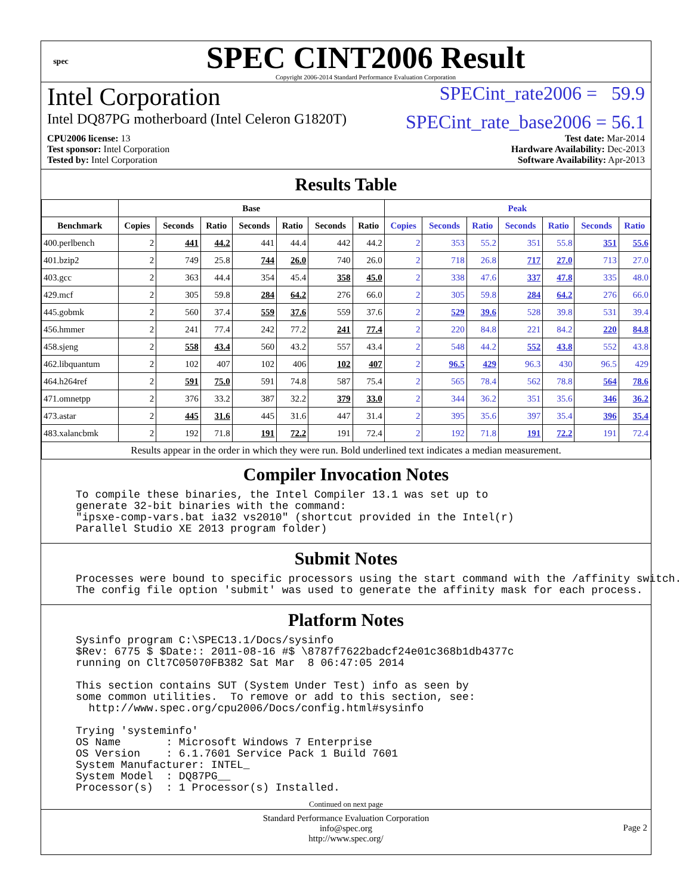spec
SPEC CINT2006 Result
Copyright 2006-2014 Standard Performance Evaluation Corporation
Intel Corporation SPECint_rate2006 = 59.9
Intel DQ87PG motherboard (Intel Celeron G1820T) SPECint_rate_base2006 = 56.1
CPU2006 license: 13
Test sponsor: Intel Corporation
Tested by: Intel Corporation
Test date: Mar-2014
Hardware Availability: Dec-2013
Software Availability: Apr-2013
Results Table
| | Base | | | | | | | Peak | | | | | | |
| --- | --- | --- | --- | --- | --- | --- | --- | --- | --- | --- | --- | --- | --- | --- |
| Benchmark | Copies | Seconds | Ratio | Seconds | Ratio | Seconds | Ratio | Copies | Seconds | Ratio | Seconds | Ratio | Seconds | Ratio |
| 400.perlbench | 2 | 441 | 44.2 | 441 | 44.4 | 442 | 44.2 | 2 | 353 | 55.2 | 351 | 55.8 | 351 | 55.6 |
| 401.bzip2 | 2 | 749 | 25.8 | 744 | 26.0 | 740 | 26.0 | 2 | 718 | 26.8 | 717 | 27.0 | 713 | 27.0 |
| 403.gcc | 2 | 363 | 44.4 | 354 | 45.4 | 358 | 45.0 | 2 | 338 | 47.6 | 337 | 47.8 | 335 | 48.0 |
| 429.mcf | 2 | 305 | 59.8 | 284 | 64.2 | 276 | 66.0 | 2 | 305 | 59.8 | 284 | 64.2 | 276 | 66.0 |
| 445.gobmk | 2 | 560 | 37.4 | 559 | 37.6 | 559 | 37.6 | 2 | 529 | 39.6 | 528 | 39.8 | 531 | 39.4 |
| 456.hmmer | 2 | 241 | 77.4 | 242 | 77.2 | 241 | 77.4 | 2 | 220 | 84.8 | 221 | 84.2 | 220 | 84.8 |
| 458.sjeng | 2 | 558 | 43.4 | 560 | 43.2 | 557 | 43.4 | 2 | 548 | 44.2 | 552 | 43.8 | 552 | 43.8 |
| 462.libquantum | 2 | 102 | 407 | 102 | 406 | 102 | 407 | 2 | 96.5 | 429 | 96.3 | 430 | 96.5 | 429 |
| 464.h264ref | 2 | 591 | 75.0 | 591 | 74.8 | 587 | 75.4 | 2 | 565 | 78.4 | 562 | 78.8 | 564 | 78.6 |
| 471.omnetpp | 2 | 376 | 33.2 | 387 | 32.2 | 379 | 33.0 | 2 | 344 | 36.2 | 351 | 35.6 | 346 | 36.2 |
| 473.astar | 2 | 445 | 31.6 | 445 | 31.6 | 447 | 31.4 | 2 | 395 | 35.6 | 397 | 35.4 | 396 | 35.4 |
| 483.xalancbmk | 2 | 192 | 71.8 | 191 | 72.2 | 191 | 72.4 | 2 | 192 | 71.8 | 191 | 72.2 | 191 | 72.4 |
| Results appear in the order in which they were run. Bold underlined text indicates a median measurement. | | | | | | | | | | | | | | |
Compiler Invocation Notes
To compile these binaries, the Intel Compiler 13.1 was set up to
generate 32-bit binaries with the command:
"ipsxe-comp-vars.bat ia32 vs2010" (shortcut provided in the Intel(r)
Parallel Studio XE 2013 program folder)
Submit Notes
Processes were bound to specific processors using the start command with the /affinity switch.
The config file option 'submit' was used to generate the affinity mask for each process.
Platform Notes
Sysinfo program C:\SPEC13.1/Docs/sysinfo
$Rev: 6775 $ $Date:: 2011-08-16 #$ \8787f7622badcf24e01c368b1db4377c
running on Clt7C05070FB382 Sat Mar  8 06:47:05 2014

This section contains SUT (System Under Test) info as seen by
some common utilities.  To remove or add to this section, see:
  http://www.spec.org/cpu2006/Docs/config.html#sysinfo

Trying 'systeminfo'
OS Name       : Microsoft Windows 7 Enterprise
OS Version    : 6.1.7601 Service Pack 1 Build 7601
System Manufacturer: INTEL_
System Model  : DQ87PG__
Processor(s)  : 1 Processor(s) Installed.
Continued on next page
Standard Performance Evaluation Corporation
info@spec.org
http://www.spec.org/
Page 2